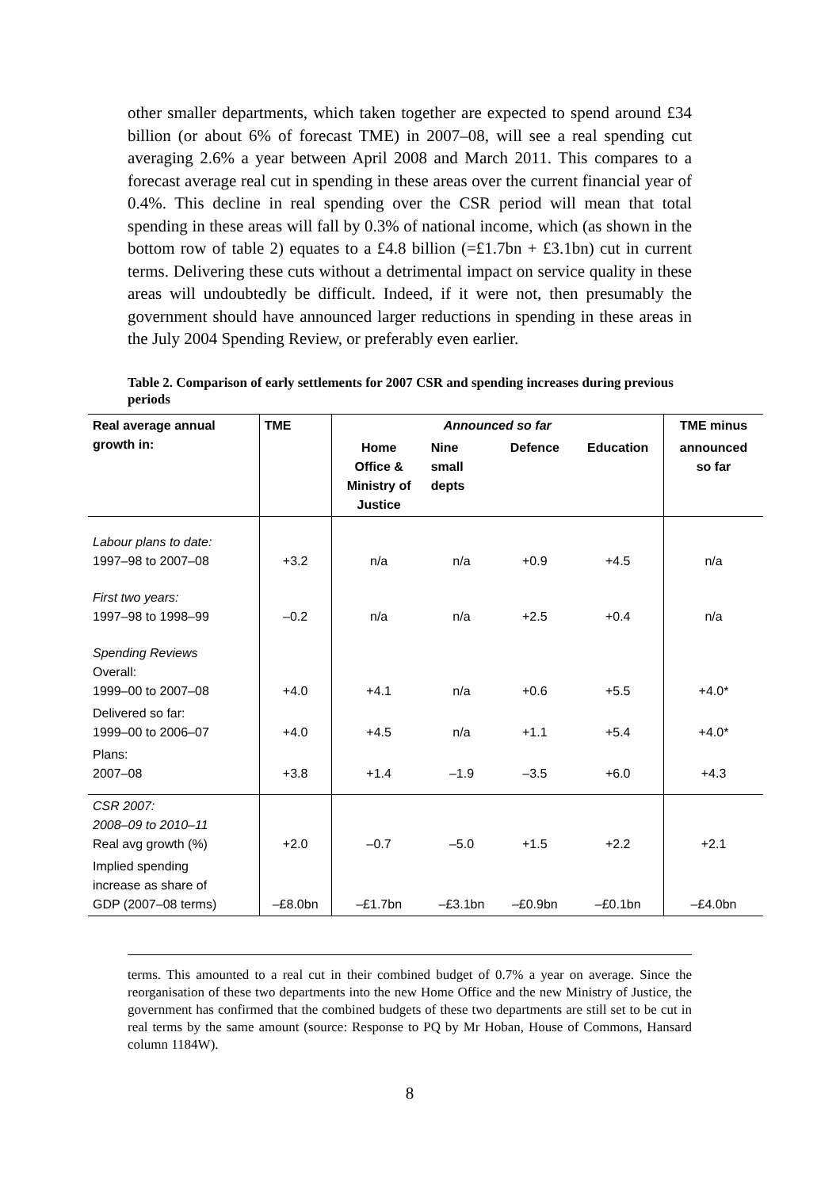other smaller departments, which taken together are expected to spend around £34 billion (or about 6% of forecast TME) in 2007–08, will see a real spending cut averaging 2.6% a year between April 2008 and March 2011. This compares to a forecast average real cut in spending in these areas over the current financial year of 0.4%. This decline in real spending over the CSR period will mean that total spending in these areas will fall by 0.3% of national income, which (as shown in the bottom row of table 2) equates to a £4.8 billion (=£1.7bn + £3.1bn) cut in current terms. Delivering these cuts without a detrimental impact on service quality in these areas will undoubtedly be difficult. Indeed, if it were not, then presumably the government should have announced larger reductions in spending in these areas in the July 2004 Spending Review, or preferably even earlier.
Table 2. Comparison of early settlements for 2007 CSR and spending increases during previous periods
| Real average annual growth in: | TME | Announced so far | | | | TME minus |
| --- | --- | --- | --- | --- | --- | --- |
| | | Home Office & Ministry of Justice | Nine small depts | Defence | Education | announced so far |
| Labour plans to date: 1997–98 to 2007–08 | +3.2 | n/a | n/a | +0.9 | +4.5 | n/a |
| First two years: 1997–98 to 1998–99 | –0.2 | n/a | n/a | +2.5 | +0.4 | n/a |
| Spending Reviews Overall: 1999–00 to 2007–08 | +4.0 | +4.1 | n/a | +0.6 | +5.5 | +4.0* |
| Delivered so far: 1999–00 to 2006–07 | +4.0 | +4.5 | n/a | +1.1 | +5.4 | +4.0* |
| Plans: 2007–08 | +3.8 | +1.4 | –1.9 | –3.5 | +6.0 | +4.3 |
| CSR 2007: 2008–09 to 2010–11 Real avg growth (%) | +2.0 | –0.7 | –5.0 | +1.5 | +2.2 | +2.1 |
| Implied spending increase as share of GDP (2007–08 terms) | –£8.0bn | –£1.7bn | –£3.1bn | –£0.9bn | –£0.1bn | –£4.0bn |
terms. This amounted to a real cut in their combined budget of 0.7% a year on average. Since the reorganisation of these two departments into the new Home Office and the new Ministry of Justice, the government has confirmed that the combined budgets of these two departments are still set to be cut in real terms by the same amount (source: Response to PQ by Mr Hoban, House of Commons, Hansard column 1184W).
8